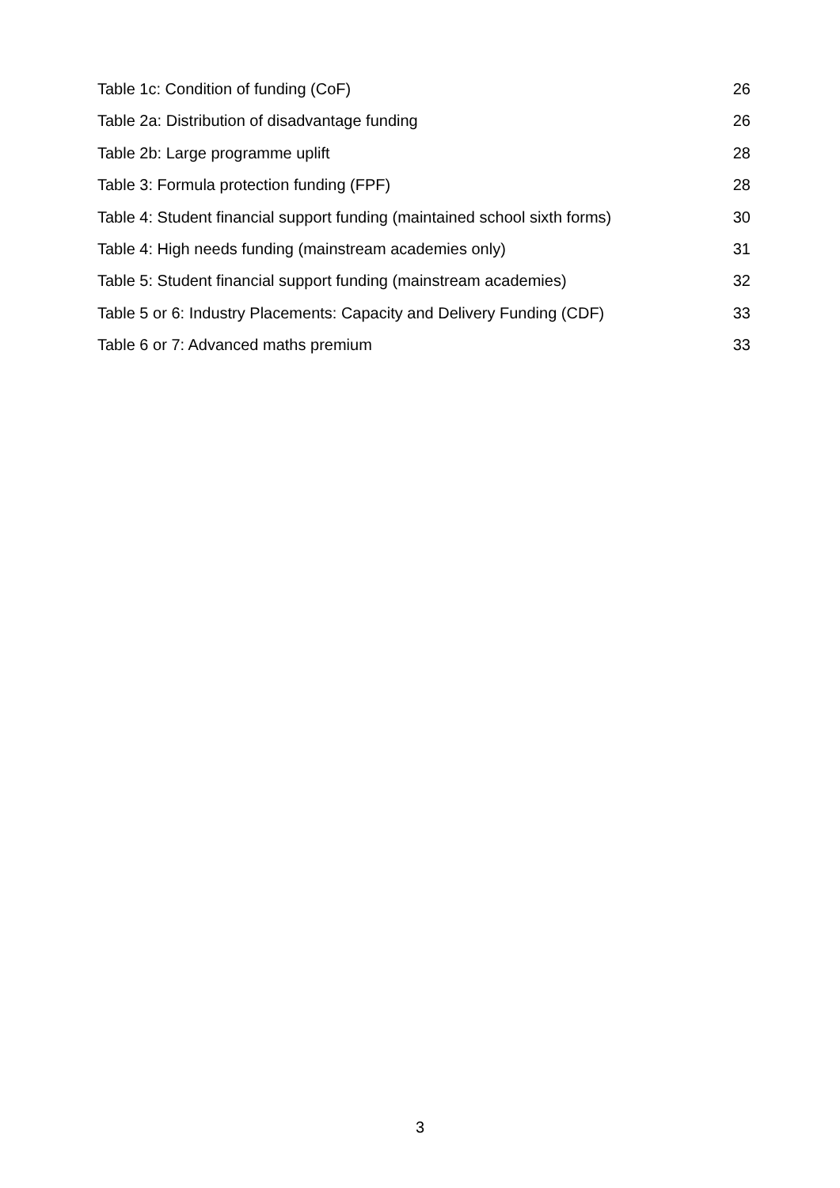Table 1c: Condition of funding (CoF) 26
Table 2a: Distribution of disadvantage funding 26
Table 2b: Large programme uplift 28
Table 3: Formula protection funding (FPF) 28
Table 4: Student financial support funding (maintained school sixth forms) 30
Table 4: High needs funding (mainstream academies only) 31
Table 5: Student financial support funding (mainstream academies) 32
Table 5 or 6: Industry Placements: Capacity and Delivery Funding (CDF) 33
Table 6 or 7: Advanced maths premium 33
3